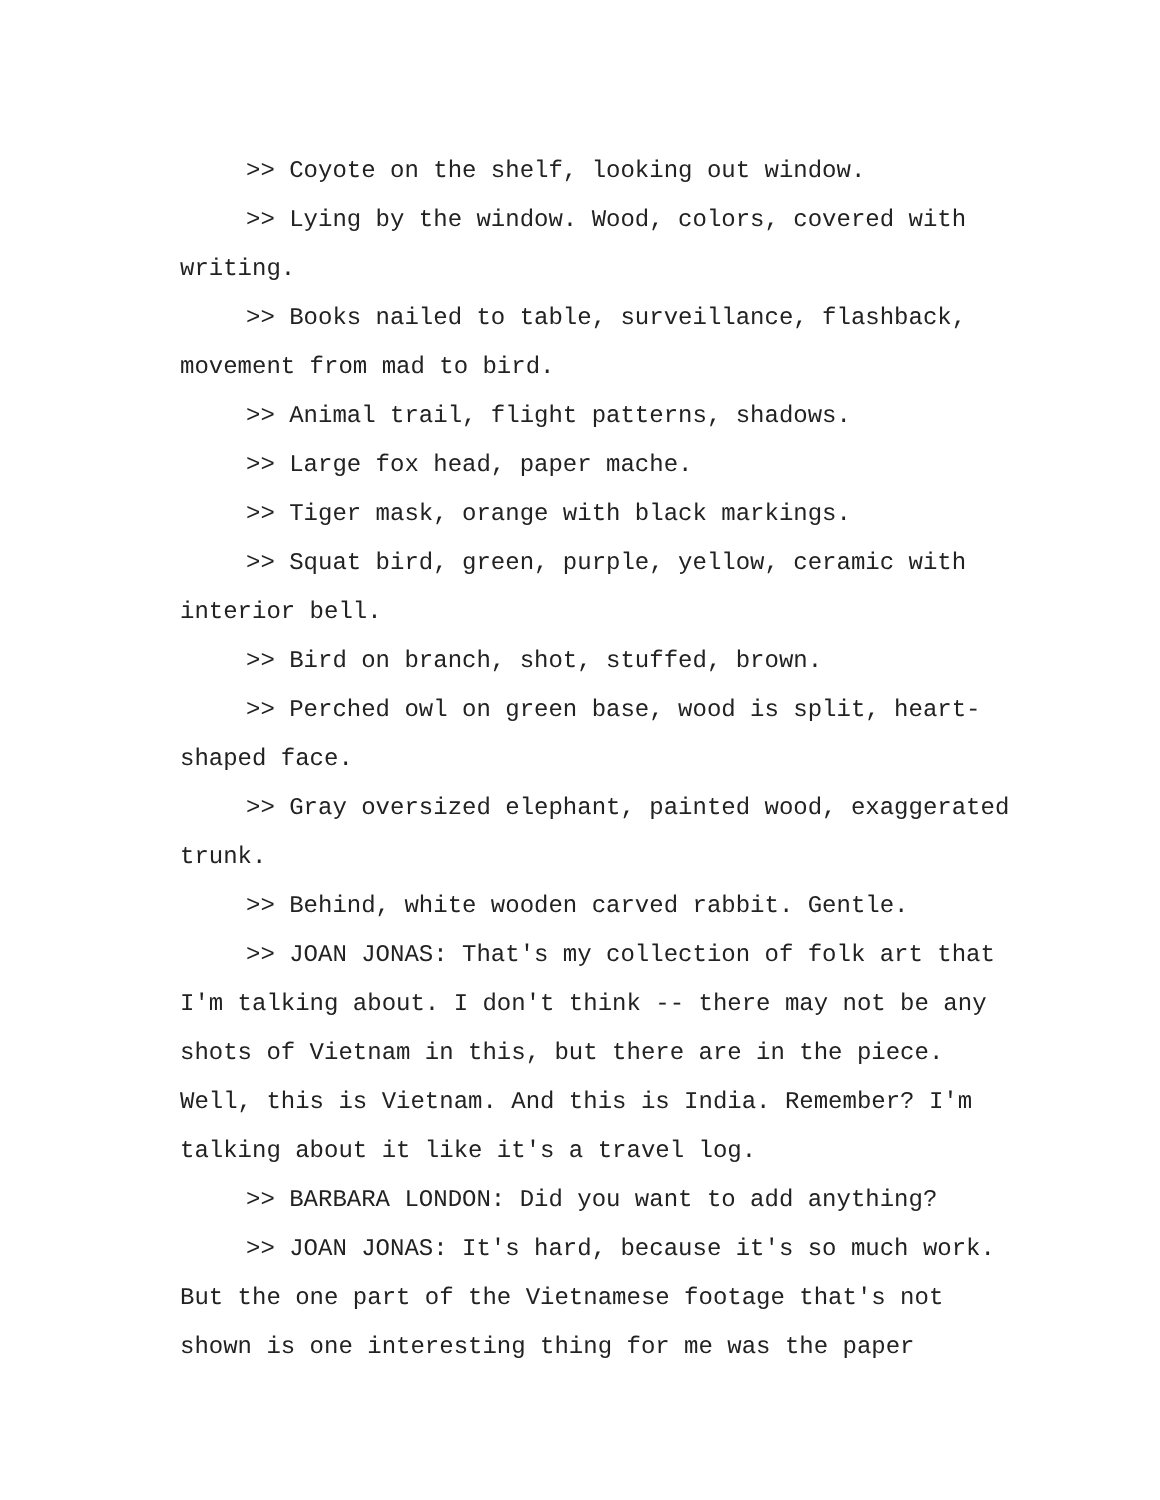>> Coyote on the shelf, looking out window.
>> Lying by the window. Wood, colors, covered with writing.
>> Books nailed to table, surveillance, flashback, movement from mad to bird.
>> Animal trail, flight patterns, shadows.
>> Large fox head, paper mache.
>> Tiger mask, orange with black markings.
>> Squat bird, green, purple, yellow, ceramic with interior bell.
>> Bird on branch, shot, stuffed, brown.
>> Perched owl on green base, wood is split, heart-shaped face.
>> Gray oversized elephant, painted wood, exaggerated trunk.
>> Behind, white wooden carved rabbit. Gentle.
>> JOAN JONAS: That's my collection of folk art that I'm talking about. I don't think -- there may not be any shots of Vietnam in this, but there are in the piece. Well, this is Vietnam. And this is India. Remember? I'm talking about it like it's a travel log.
>> BARBARA LONDON: Did you want to add anything?
>> JOAN JONAS: It's hard, because it's so much work. But the one part of the Vietnamese footage that's not shown is one interesting thing for me was the paper